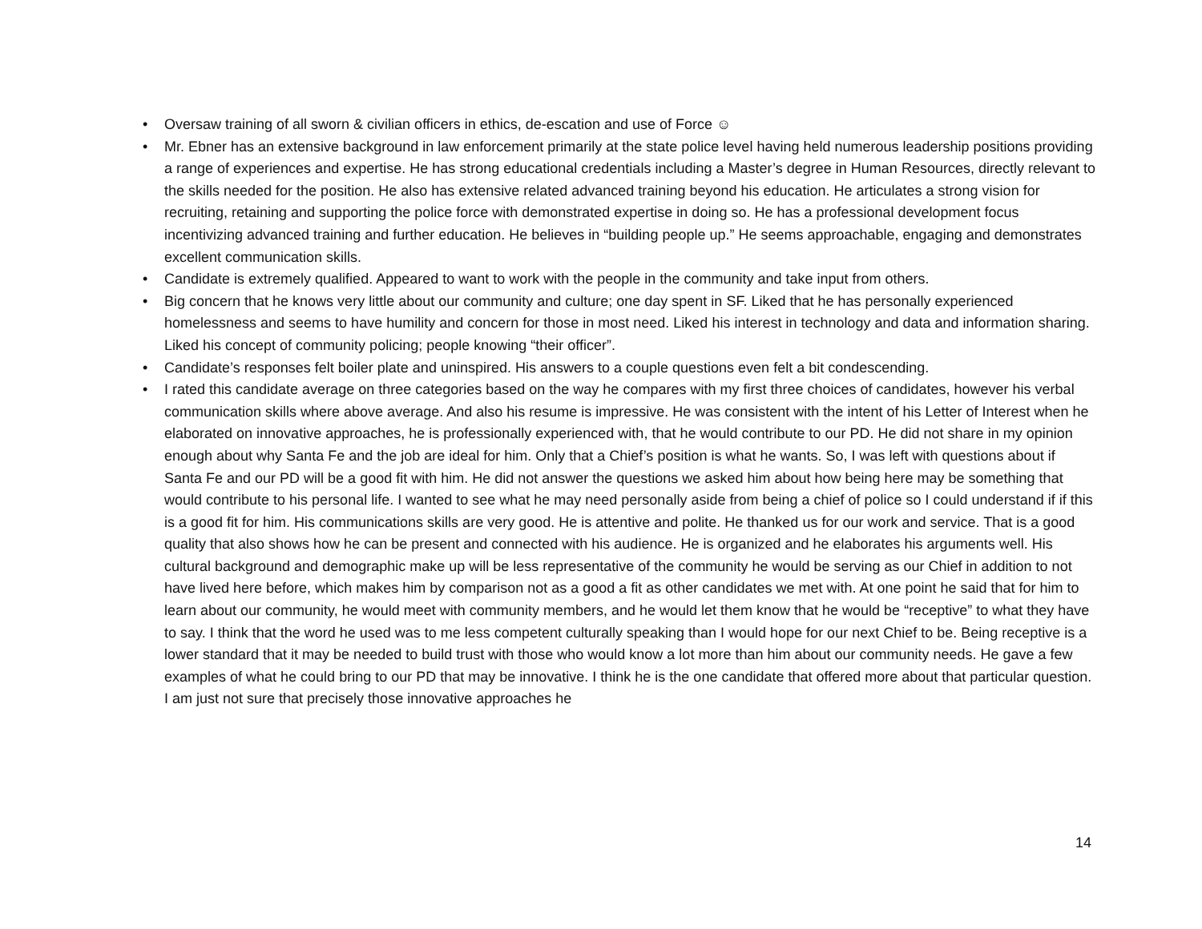• Oversaw training of all sworn & civilian officers in ethics, de-escation and use of Force ☺
• Mr. Ebner has an extensive background in law enforcement primarily at the state police level having held numerous leadership positions providing a range of experiences and expertise. He has strong educational credentials including a Master’s degree in Human Resources, directly relevant to the skills needed for the position. He also has extensive related advanced training beyond his education. He articulates a strong vision for recruiting, retaining and supporting the police force with demonstrated expertise in doing so. He has a professional development focus incentivizing advanced training and further education. He believes in “building people up.” He seems approachable, engaging and demonstrates excellent communication skills.
• Candidate is extremely qualified. Appeared to want to work with the people in the community and take input from others.
• Big concern that he knows very little about our community and culture; one day spent in SF. Liked that he has personally experienced homelessness and seems to have humility and concern for those in most need. Liked his interest in technology and data and information sharing. Liked his concept of community policing; people knowing “their officer”.
• Candidate’s responses felt boiler plate and uninspired. His answers to a couple questions even felt a bit condescending.
• I rated this candidate average on three categories based on the way he compares with my first three choices of candidates, however his verbal communication skills where above average. And also his resume is impressive. He was consistent with the intent of his Letter of Interest when he elaborated on innovative approaches, he is professionally experienced with, that he would contribute to our PD. He did not share in my opinion enough about why Santa Fe and the job are ideal for him. Only that a Chief’s position is what he wants. So, I was left with questions about if Santa Fe and our PD will be a good fit with him. He did not answer the questions we asked him about how being here may be something that would contribute to his personal life. I wanted to see what he may need personally aside from being a chief of police so I could understand if if this is a good fit for him. His communications skills are very good. He is attentive and polite. He thanked us for our work and service. That is a good quality that also shows how he can be present and connected with his audience. He is organized and he elaborates his arguments well. His cultural background and demographic make up will be less representative of the community he would be serving as our Chief in addition to not have lived here before, which makes him by comparison not as a good a fit as other candidates we met with. At one point he said that for him to learn about our community, he would meet with community members, and he would let them know that he would be “receptive” to what they have to say. I think that the word he used was to me less competent culturally speaking than I would hope for our next Chief to be. Being receptive is a lower standard that it may be needed to build trust with those who would know a lot more than him about our community needs. He gave a few examples of what he could bring to our PD that may be innovative. I think he is the one candidate that offered more about that particular question. I am just not sure that precisely those innovative approaches he
14